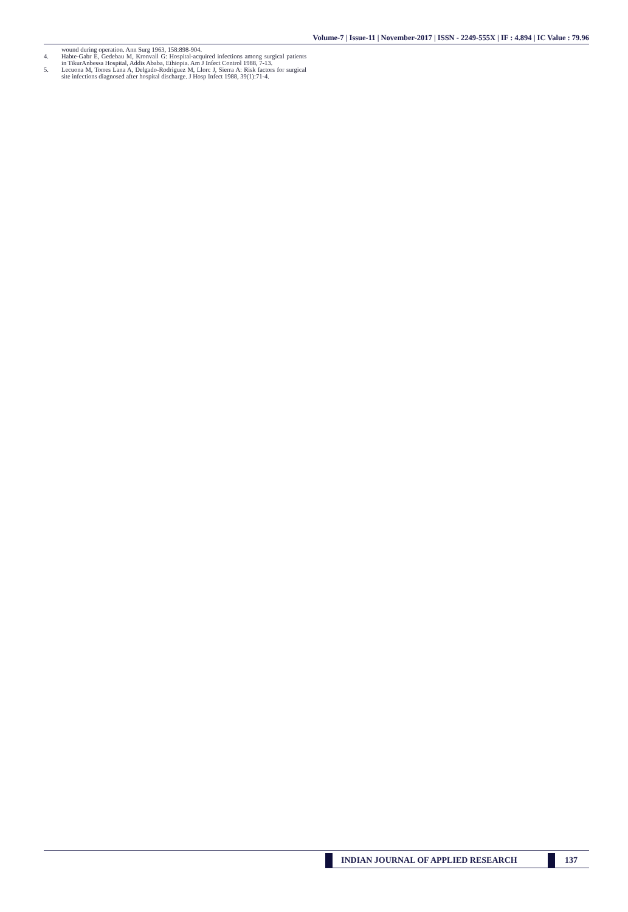Volume-7 | Issue-11 | November-2017 | ISSN - 2249-555X | IF : 4.894 | IC Value : 79.96
wound during operation. Ann Surg 1963, 158:898-904.
4. Habte-Gabr E, Gedebau M, Kronvall G: Hospital-acquired infections among surgical patients in TikurAnbessa Hospital, Addis Ababa, Ethiopia. Am J Infect Control 1988, 7-13.
5. Lecuona M, Torres Lana A, Delgado-Rodriguez M, Llorc J, Sierra A: Risk factors for surgical site infections diagnosed after hospital discharge. J Hosp Infect 1988, 39(1):71-4.
INDIAN JOURNAL OF APPLIED RESEARCH 137